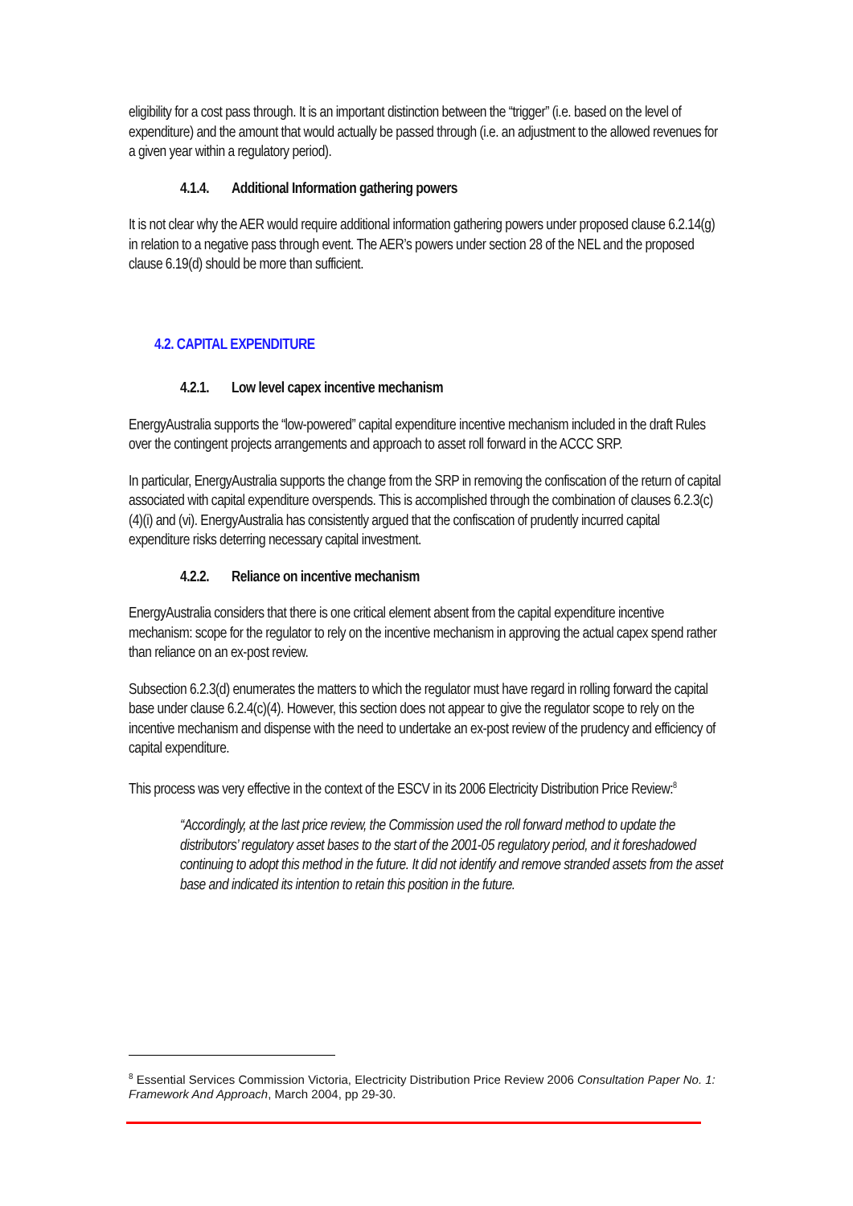eligibility for a cost pass through. It is an important distinction between the “trigger” (i.e. based on the level of expenditure) and the amount that would actually be passed through (i.e. an adjustment to the allowed revenues for a given year within a regulatory period).
4.1.4. Additional Information gathering powers
It is not clear why the AER would require additional information gathering powers under proposed clause 6.2.14(g) in relation to a negative pass through event. The AER’s powers under section 28 of the NEL and the proposed clause 6.19(d) should be more than sufficient.
4.2. CAPITAL EXPENDITURE
4.2.1. Low level capex incentive mechanism
EnergyAustralia supports the “low-powered” capital expenditure incentive mechanism included in the draft Rules over the contingent projects arrangements and approach to asset roll forward in the ACCC SRP.
In particular, EnergyAustralia supports the change from the SRP in removing the confiscation of the return of capital associated with capital expenditure overspends. This is accomplished through the combination of clauses 6.2.3(c)(4)(i) and (vi). EnergyAustralia has consistently argued that the confiscation of prudently incurred capital expenditure risks deterring necessary capital investment.
4.2.2. Reliance on incentive mechanism
EnergyAustralia considers that there is one critical element absent from the capital expenditure incentive mechanism: scope for the regulator to rely on the incentive mechanism in approving the actual capex spend rather than reliance on an ex-post review.
Subsection 6.2.3(d) enumerates the matters to which the regulator must have regard in rolling forward the capital base under clause 6.2.4(c)(4). However, this section does not appear to give the regulator scope to rely on the incentive mechanism and dispense with the need to undertake an ex-post review of the prudency and efficiency of capital expenditure.
This process was very effective in the context of the ESCV in its 2006 Electricity Distribution Price Review:<sup>8</sup>
“Accordingly, at the last price review, the Commission used the roll forward method to update the distributors’ regulatory asset bases to the start of the 2001-05 regulatory period, and it foreshadowed continuing to adopt this method in the future. It did not identify and remove stranded assets from the asset base and indicated its intention to retain this position in the future.
<sup>8</sup> Essential Services Commission Victoria, Electricity Distribution Price Review 2006 Consultation Paper No. 1: Framework And Approach, March 2004, pp 29-30.